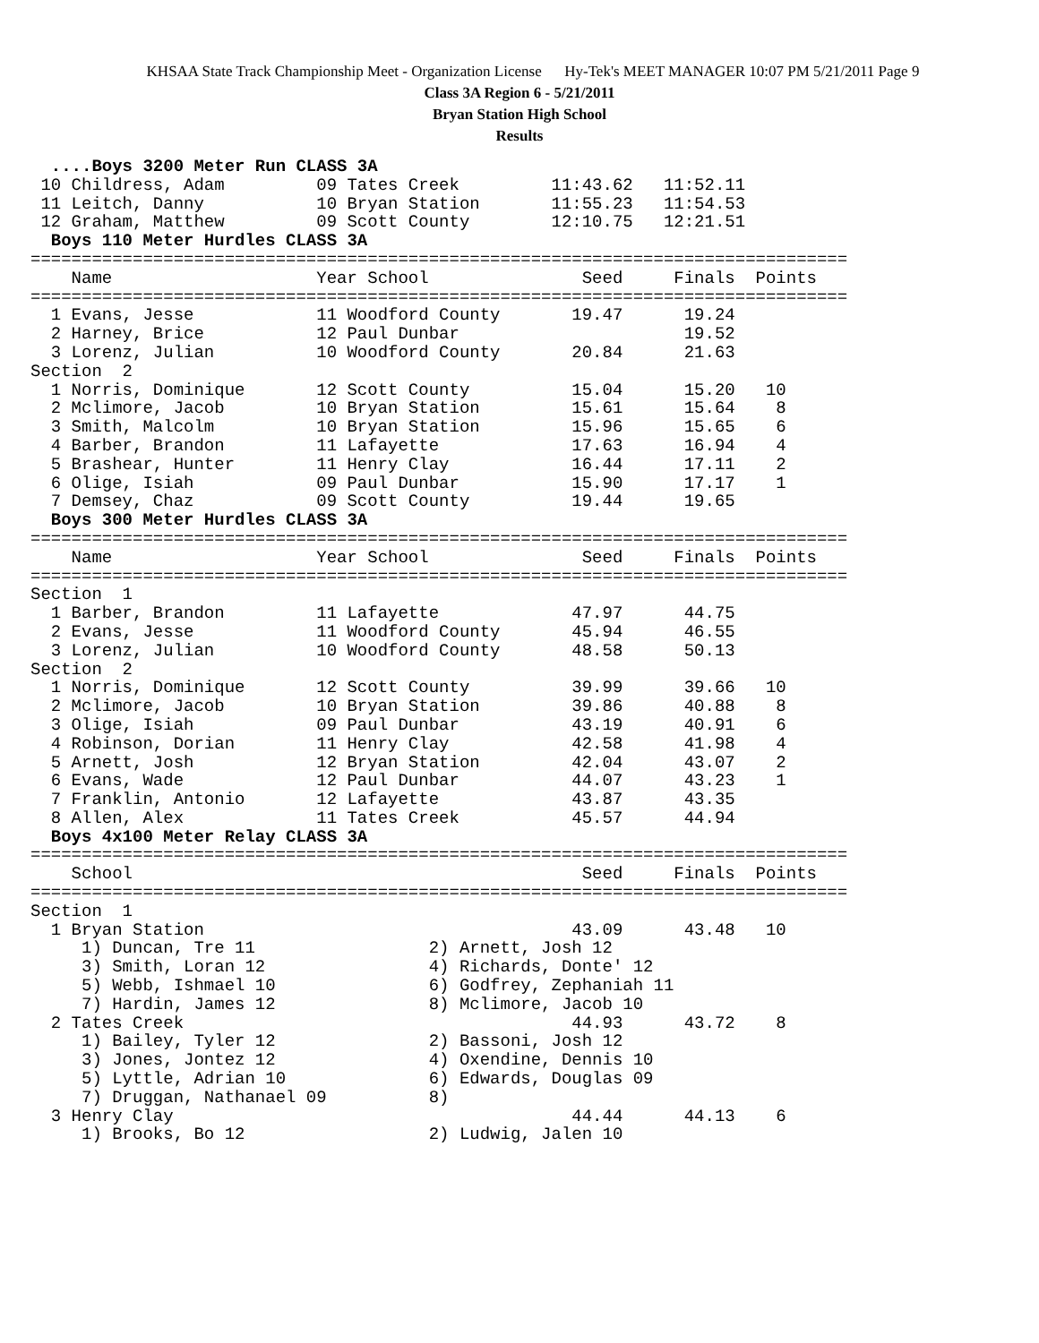KHSAA State Track Championship Meet - Organization License Hy-Tek's MEET MANAGER 10:07 PM 5/21/2011 Page 9
Class 3A Region 6 - 5/21/2011
Bryan Station High School
Results
  ....Boys 3200 Meter Run CLASS 3A
 10 Childress, Adam         09 Tates Creek         11:43.62   11:52.11
 11 Leitch, Danny           10 Bryan Station       11:55.23   11:54.53
 12 Graham, Matthew         09 Scott County        12:10.75   12:21.51
  Boys 110 Meter Hurdles CLASS 3A
================================================================================
    Name                    Year School               Seed     Finals  Points
================================================================================
  1 Evans, Jesse            11 Woodford County       19.47      19.24
  2 Harney, Brice           12 Paul Dunbar                      19.52
  3 Lorenz, Julian          10 Woodford County       20.84      21.63
Section  2
  1 Norris, Dominique       12 Scott County          15.04      15.20   10
  2 Mclimore, Jacob         10 Bryan Station         15.61      15.64    8
  3 Smith, Malcolm          10 Bryan Station         15.96      15.65    6
  4 Barber, Brandon         11 Lafayette             17.63      16.94    4
  5 Brashear, Hunter        11 Henry Clay            16.44      17.11    2
  6 Olige, Isiah            09 Paul Dunbar           15.90      17.17    1
  7 Demsey, Chaz            09 Scott County          19.44      19.65
  Boys 300 Meter Hurdles CLASS 3A
================================================================================
    Name                    Year School               Seed     Finals  Points
================================================================================
Section  1
  1 Barber, Brandon         11 Lafayette             47.97      44.75
  2 Evans, Jesse            11 Woodford County       45.94      46.55
  3 Lorenz, Julian          10 Woodford County       48.58      50.13
Section  2
  1 Norris, Dominique       12 Scott County          39.99      39.66   10
  2 Mclimore, Jacob         10 Bryan Station         39.86      40.88    8
  3 Olige, Isiah            09 Paul Dunbar           43.19      40.91    6
  4 Robinson, Dorian        11 Henry Clay            42.58      41.98    4
  5 Arnett, Josh            12 Bryan Station         42.04      43.07    2
  6 Evans, Wade             12 Paul Dunbar           44.07      43.23    1
  7 Franklin, Antonio       12 Lafayette             43.87      43.35
  8 Allen, Alex             11 Tates Creek           45.57      44.94
  Boys 4x100 Meter Relay CLASS 3A
================================================================================
    School                                            Seed     Finals  Points
================================================================================
Section  1
  1 Bryan Station                                    43.09      43.48   10
     1) Duncan, Tre 11                 2) Arnett, Josh 12
     3) Smith, Loran 12                4) Richards, Donte' 12
     5) Webb, Ishmael 10               6) Godfrey, Zephaniah 11
     7) Hardin, James 12               8) Mclimore, Jacob 10
  2 Tates Creek                                      44.93      43.72    8
     1) Bailey, Tyler 12               2) Bassoni, Josh 12
     3) Jones, Jontez 12               4) Oxendine, Dennis 10
     5) Lyttle, Adrian 10              6) Edwards, Douglas 09
     7) Druggan, Nathanael 09          8)
  3 Henry Clay                                       44.44      44.13    6
     1) Brooks, Bo 12                  2) Ludwig, Jalen 10